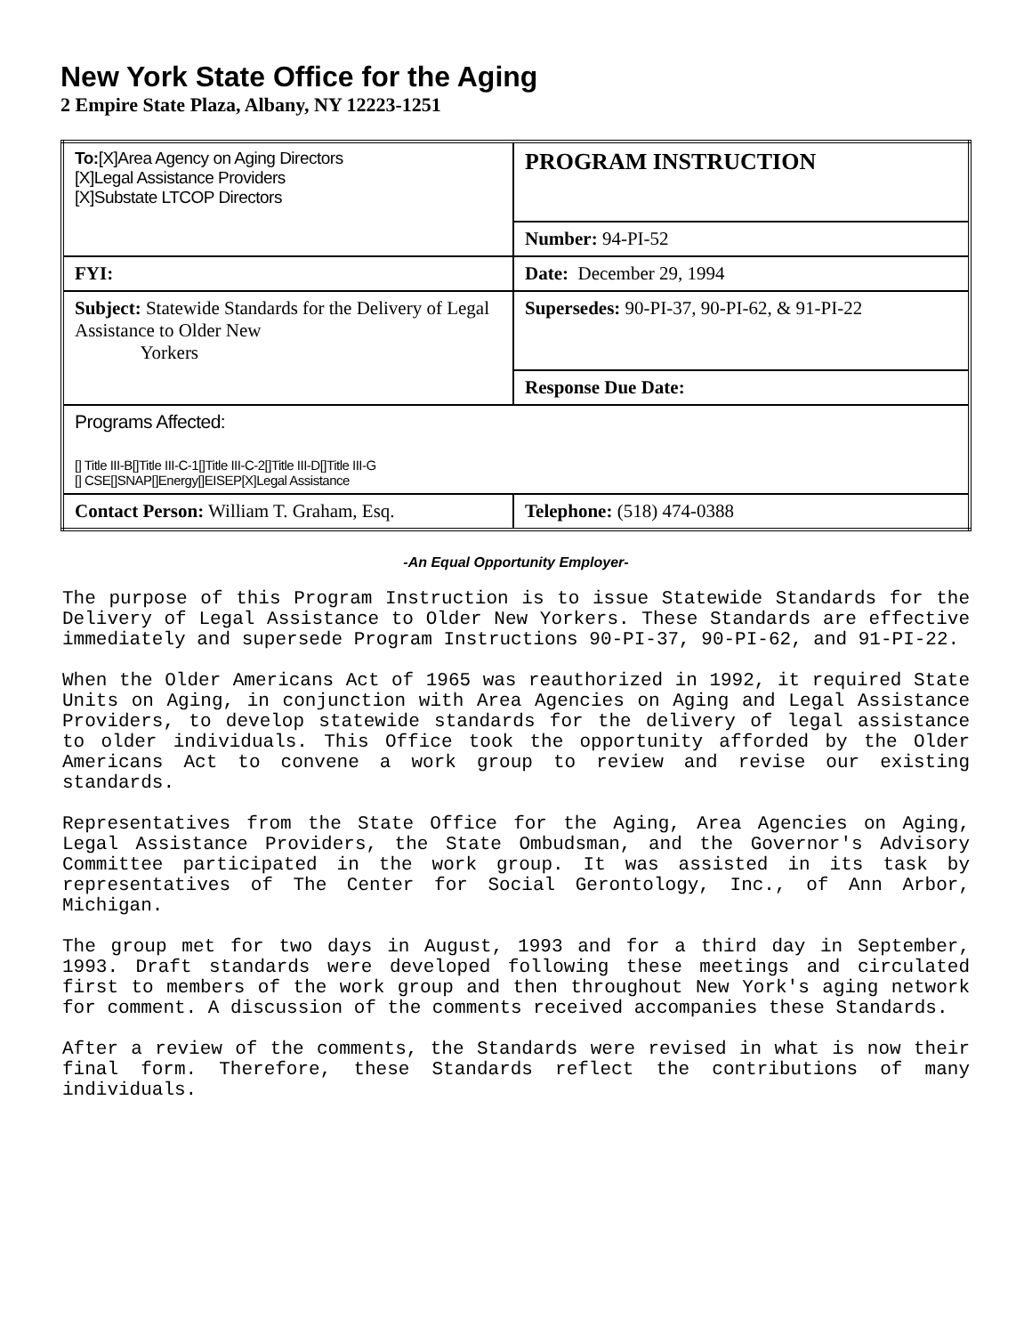New York State Office for the Aging
2 Empire State Plaza, Albany, NY 12223-1251
| To: [X]Area Agency on Aging Directors [X]Legal Assistance Providers [X]Substate LTCOP Directors | PROGRAM INSTRUCTION |
| | Number: 94-PI-52 |
| FYI: | Date: December 29, 1994 |
| Subject: Statewide Standards for the Delivery of Legal Assistance to Older New Yorkers | Supersedes: 90-PI-37, 90-PI-62, & 91-PI-22 |
| | Response Due Date: |
| Programs Affected: [] Title III-B[]Title III-C-1[]Title III-C-2[]Title III-D[]Title III-G [] CSE[]SNAP[]Energy[]EISEP[X]Legal Assistance | |
| Contact Person: William T. Graham, Esq. | Telephone: (518) 474-0388 |
-An Equal Opportunity Employer-
The purpose of this Program Instruction is to issue Statewide Standards for the Delivery of Legal Assistance to Older New Yorkers. These Standards are effective immediately and supersede Program Instructions 90-PI-37, 90-PI-62, and 91-PI-22.
When the Older Americans Act of 1965 was reauthorized in 1992, it required State Units on Aging, in conjunction with Area Agencies on Aging and Legal Assistance Providers, to develop statewide standards for the delivery of legal assistance to older individuals. This Office took the opportunity afforded by the Older Americans Act to convene a work group to review and revise our existing standards.
Representatives from the State Office for the Aging, Area Agencies on Aging, Legal Assistance Providers, the State Ombudsman, and the Governor's Advisory Committee participated in the work group. It was assisted in its task by representatives of The Center for Social Gerontology, Inc., of Ann Arbor, Michigan.
The group met for two days in August, 1993 and for a third day in September, 1993. Draft standards were developed following these meetings and circulated first to members of the work group and then throughout New York's aging network for comment. A discussion of the comments received accompanies these Standards.
After a review of the comments, the Standards were revised in what is now their final form. Therefore, these Standards reflect the contributions of many individuals.